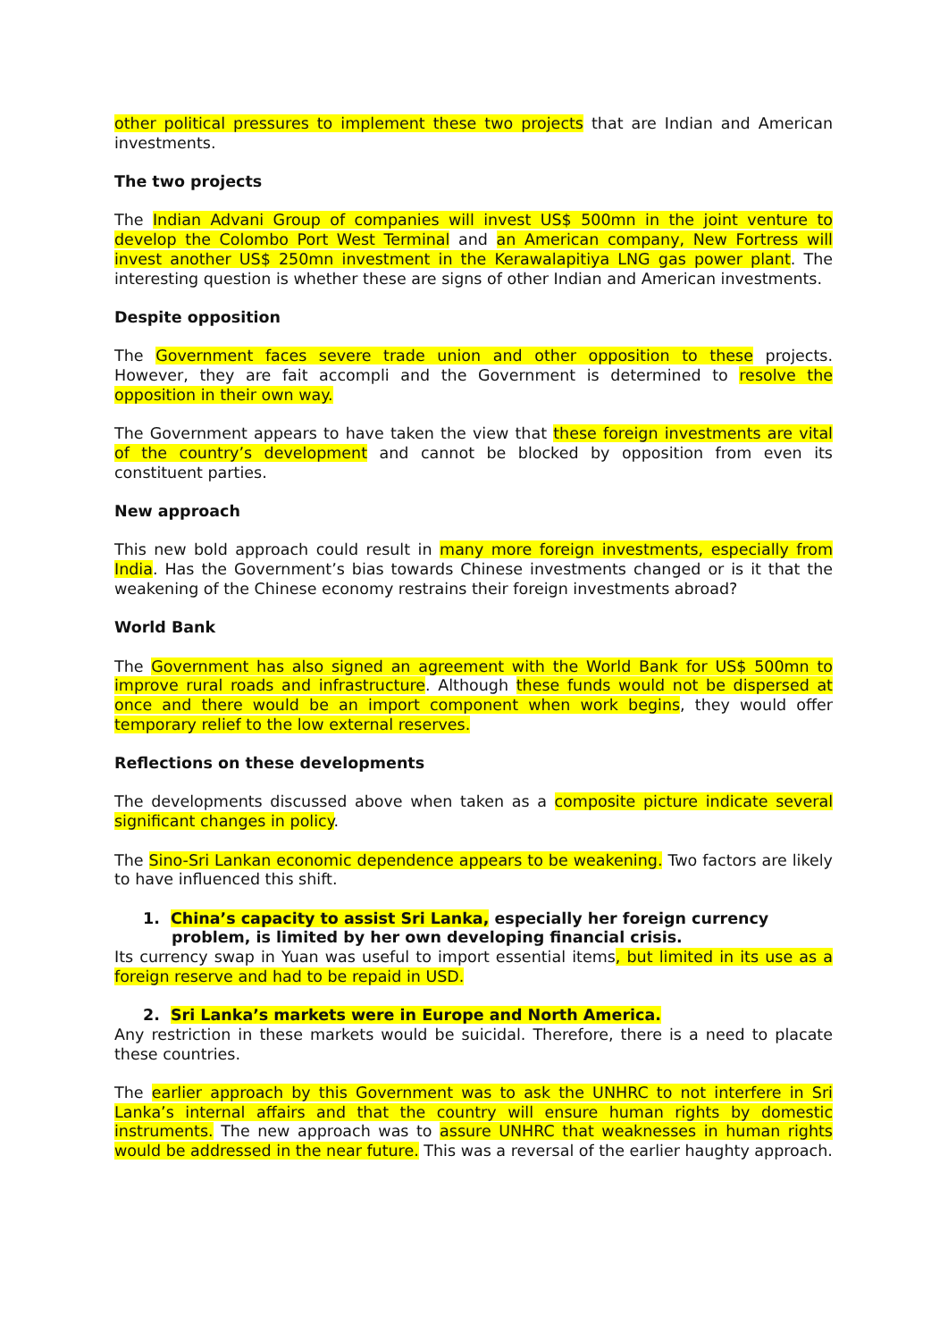other political pressures to implement these two projects that are Indian and American investments.
The two projects
The Indian Advani Group of companies will invest US$ 500mn in the joint venture to develop the Colombo Port West Terminal and an American company, New Fortress will invest another US$ 250mn investment in the Kerawalapitiya LNG gas power plant. The interesting question is whether these are signs of other Indian and American investments.
Despite opposition
The Government faces severe trade union and other opposition to these projects. However, they are fait accompli and the Government is determined to resolve the opposition in their own way.
The Government appears to have taken the view that these foreign investments are vital of the country’s development and cannot be blocked by opposition from even its constituent parties.
New approach
This new bold approach could result in many more foreign investments, especially from India. Has the Government’s bias towards Chinese investments changed or is it that the weakening of the Chinese economy restrains their foreign investments abroad?
World Bank
The Government has also signed an agreement with the World Bank for US$ 500mn to improve rural roads and infrastructure. Although these funds would not be dispersed at once and there would be an import component when work begins, they would offer temporary relief to the low external reserves.
Reflections on these developments
The developments discussed above when taken as a composite picture indicate several significant changes in policy.
The Sino-Sri Lankan economic dependence appears to be weakening. Two factors are likely to have influenced this shift.
1. China’s capacity to assist Sri Lanka, especially her foreign currency
problem, is limited by her own developing financial crisis.
Its currency swap in Yuan was useful to import essential items, but limited in its use as a foreign reserve and had to be repaid in USD.
2. Sri Lanka’s markets were in Europe and North America.
Any restriction in these markets would be suicidal. Therefore, there is a need to placate these countries.
The earlier approach by this Government was to ask the UNHRC to not interfere in Sri Lanka’s internal affairs and that the country will ensure human rights by domestic instruments. The new approach was to assure UNHRC that weaknesses in human rights would be addressed in the near future. This was a reversal of the earlier haughty approach.